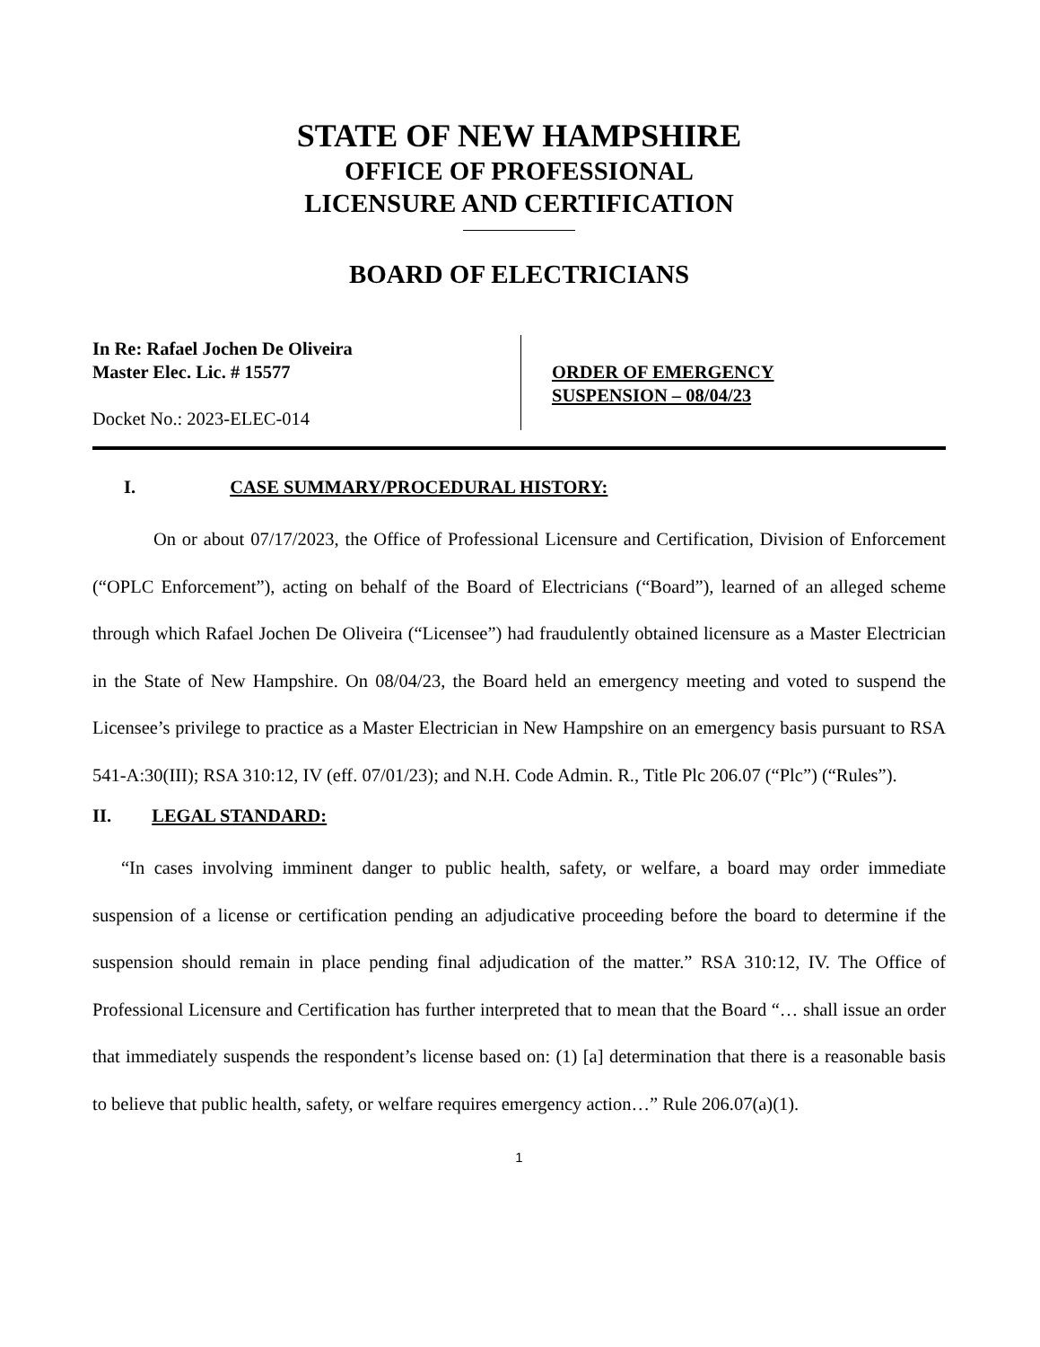STATE OF NEW HAMPSHIRE
OFFICE OF PROFESSIONAL
LICENSURE AND CERTIFICATION
BOARD OF ELECTRICIANS
In Re: Rafael Jochen De Oliveira
Master Elec. Lic. # 15577
Docket No.: 2023-ELEC-014
ORDER OF EMERGENCY
SUSPENSION – 08/04/23
I. CASE SUMMARY/PROCEDURAL HISTORY:
On or about 07/17/2023, the Office of Professional Licensure and Certification, Division of Enforcement (“OPLC Enforcement”), acting on behalf of the Board of Electricians (“Board”), learned of an alleged scheme through which Rafael Jochen De Oliveira (“Licensee”) had fraudulently obtained licensure as a Master Electrician in the State of New Hampshire. On 08/04/23, the Board held an emergency meeting and voted to suspend the Licensee’s privilege to practice as a Master Electrician in New Hampshire on an emergency basis pursuant to RSA 541-A:30(III); RSA 310:12, IV (eff. 07/01/23); and N.H. Code Admin. R., Title Plc 206.07 (“Plc”) (“Rules”).
II. LEGAL STANDARD:
“In cases involving imminent danger to public health, safety, or welfare, a board may order immediate suspension of a license or certification pending an adjudicative proceeding before the board to determine if the suspension should remain in place pending final adjudication of the matter.” RSA 310:12, IV. The Office of Professional Licensure and Certification has further interpreted that to mean that the Board “… shall issue an order that immediately suspends the respondent’s license based on: (1) [a] determination that there is a reasonable basis to believe that public health, safety, or welfare requires emergency action…” Rule 206.07(a)(1).
1